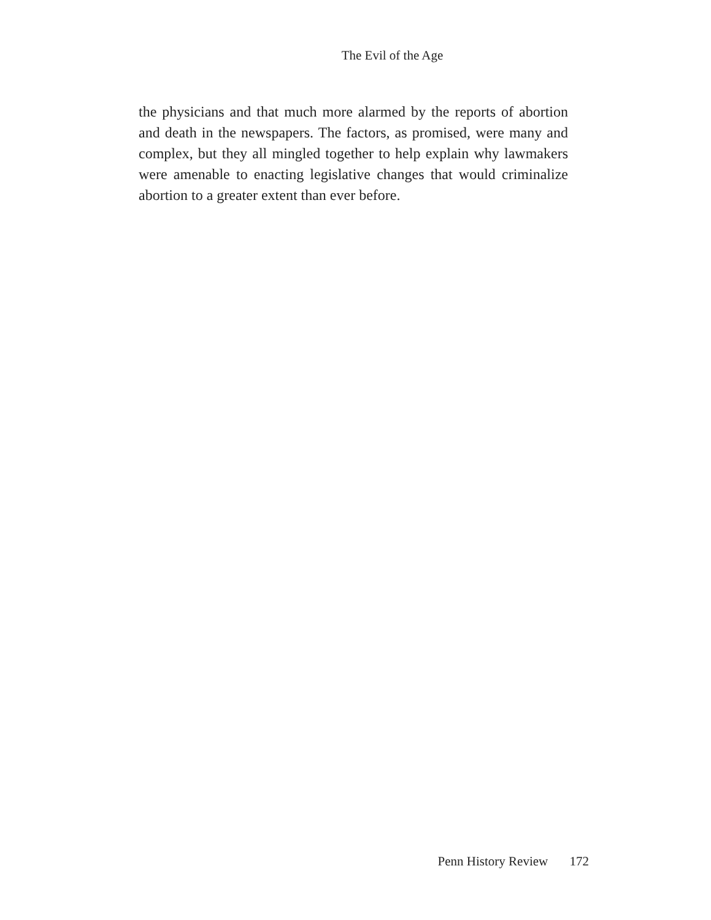The Evil of the Age
the physicians and that much more alarmed by the reports of abortion and death in the newspapers. The factors, as promised, were many and complex, but they all mingled together to help explain why lawmakers were amenable to enacting legislative changes that would criminalize abortion to a greater extent than ever before.
Penn History Review 172